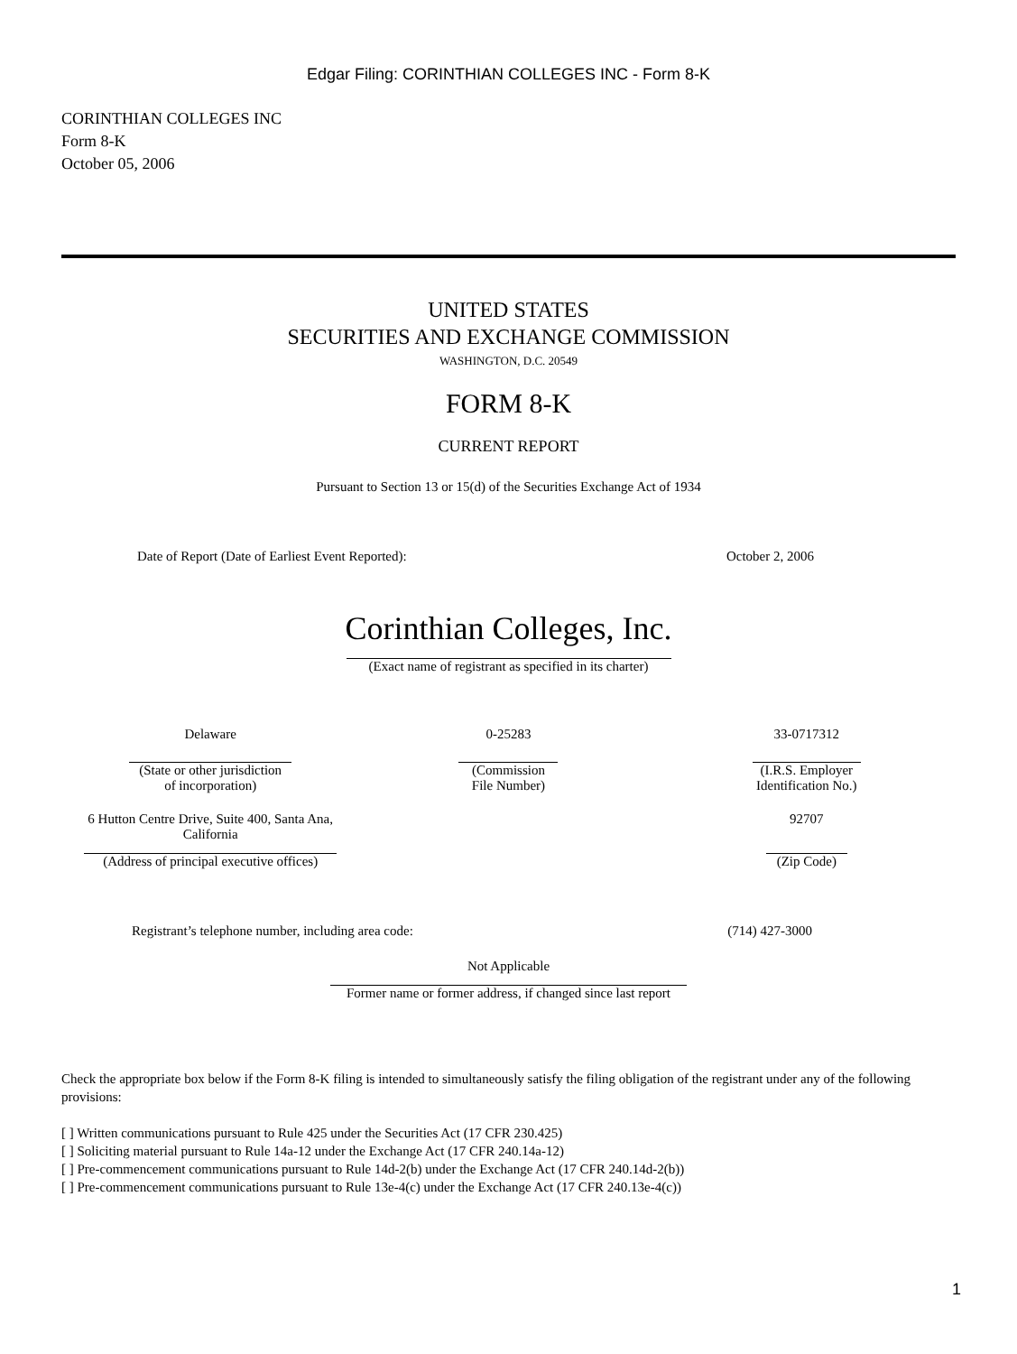Edgar Filing: CORINTHIAN COLLEGES INC - Form 8-K
CORINTHIAN COLLEGES INC
Form 8-K
October 05, 2006
UNITED STATES
SECURITIES AND EXCHANGE COMMISSION
WASHINGTON, D.C. 20549
FORM 8-K
CURRENT REPORT
Pursuant to Section 13 or 15(d) of the Securities Exchange Act of 1934
Date of Report (Date of Earliest Event Reported): October 2, 2006
Corinthian Colleges, Inc.
(Exact name of registrant as specified in its charter)
Delaware
(State or other jurisdiction
of incorporation)
0-25283
(Commission
File Number)
33-0717312
(I.R.S. Employer
Identification No.)
6 Hutton Centre Drive, Suite 400, Santa Ana,
California
(Address of principal executive offices)
92707
(Zip Code)
Registrant’s telephone number, including area code: (714) 427-3000
Not Applicable
Former name or former address, if changed since last report
Check the appropriate box below if the Form 8-K filing is intended to simultaneously satisfy the filing obligation of the registrant under any of the following provisions:
[ ] Written communications pursuant to Rule 425 under the Securities Act (17 CFR 230.425)
[ ] Soliciting material pursuant to Rule 14a-12 under the Exchange Act (17 CFR 240.14a-12)
[ ] Pre-commencement communications pursuant to Rule 14d-2(b) under the Exchange Act (17 CFR 240.14d-2(b))
[ ] Pre-commencement communications pursuant to Rule 13e-4(c) under the Exchange Act (17 CFR 240.13e-4(c))
1